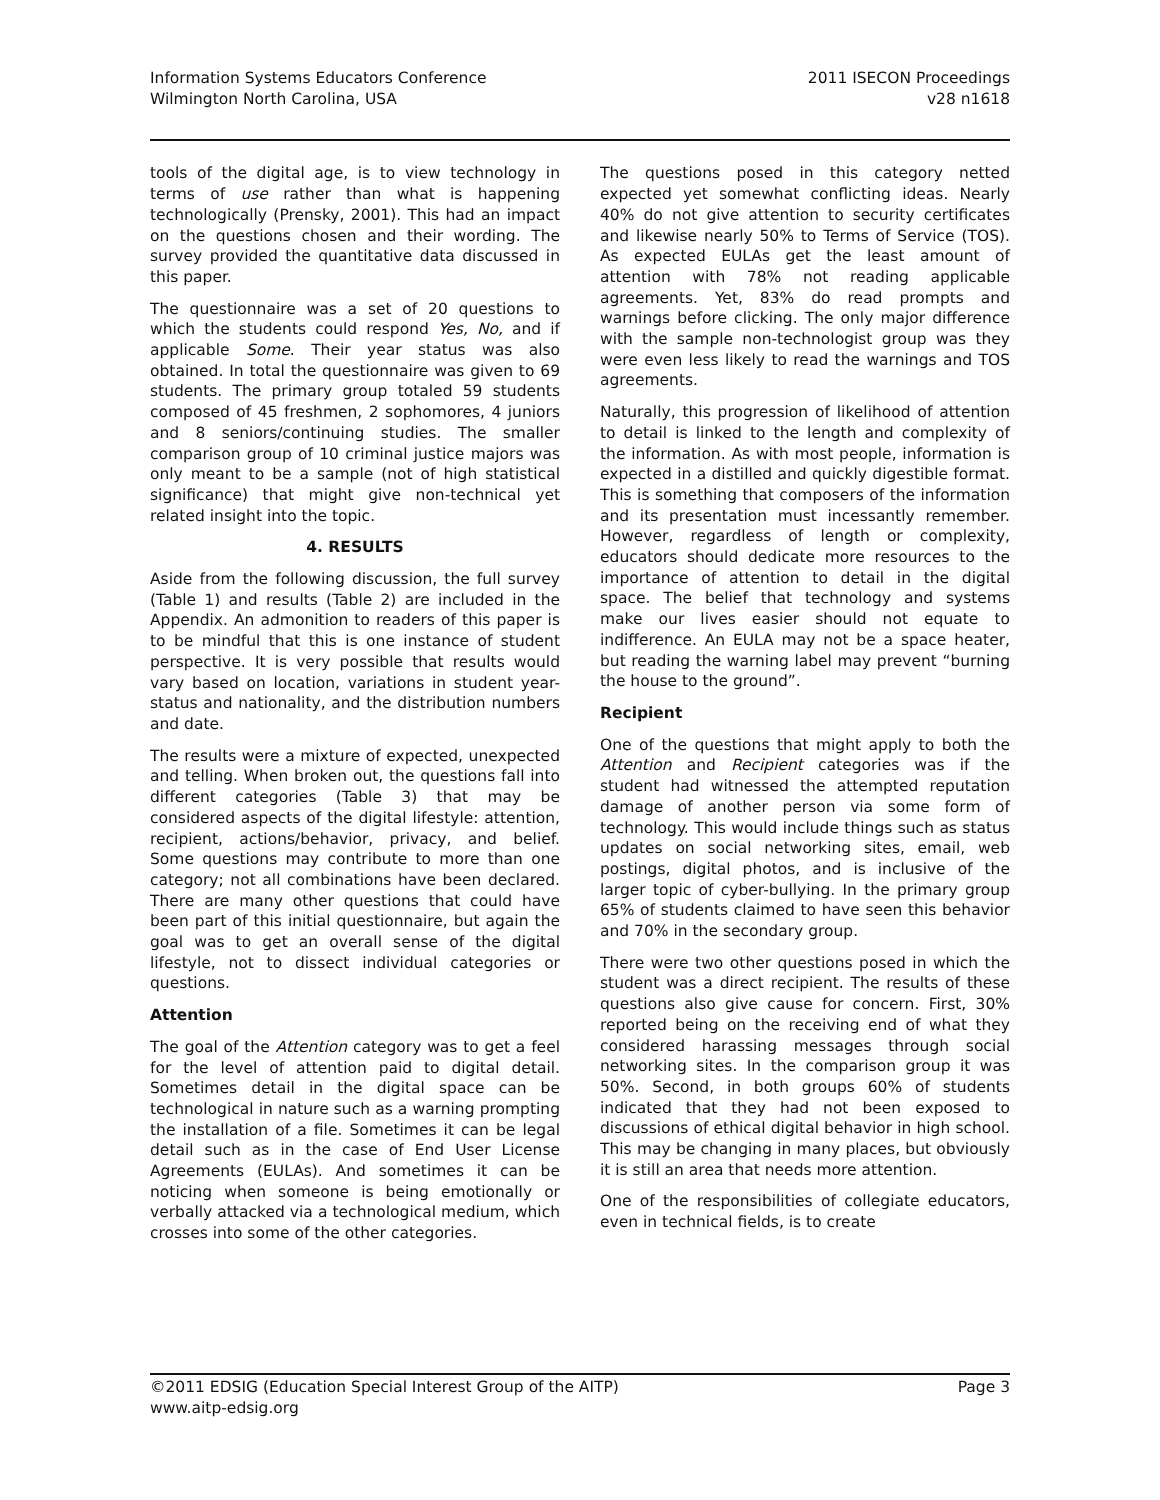Information Systems Educators Conference
Wilmington North Carolina, USA
2011 ISECON Proceedings
v28 n1618
tools of the digital age, is to view technology in terms of use rather than what is happening technologically (Prensky, 2001). This had an impact on the questions chosen and their wording. The survey provided the quantitative data discussed in this paper.
The questionnaire was a set of 20 questions to which the students could respond Yes, No, and if applicable Some. Their year status was also obtained. In total the questionnaire was given to 69 students. The primary group totaled 59 students composed of 45 freshmen, 2 sophomores, 4 juniors and 8 seniors/continuing studies. The smaller comparison group of 10 criminal justice majors was only meant to be a sample (not of high statistical significance) that might give non-technical yet related insight into the topic.
4. RESULTS
Aside from the following discussion, the full survey (Table 1) and results (Table 2) are included in the Appendix. An admonition to readers of this paper is to be mindful that this is one instance of student perspective. It is very possible that results would vary based on location, variations in student year-status and nationality, and the distribution numbers and date.
The results were a mixture of expected, unexpected and telling. When broken out, the questions fall into different categories (Table 3) that may be considered aspects of the digital lifestyle: attention, recipient, actions/behavior, privacy, and belief. Some questions may contribute to more than one category; not all combinations have been declared. There are many other questions that could have been part of this initial questionnaire, but again the goal was to get an overall sense of the digital lifestyle, not to dissect individual categories or questions.
Attention
The goal of the Attention category was to get a feel for the level of attention paid to digital detail. Sometimes detail in the digital space can be technological in nature such as a warning prompting the installation of a file. Sometimes it can be legal detail such as in the case of End User License Agreements (EULAs). And sometimes it can be noticing when someone is being emotionally or verbally attacked via a technological medium, which crosses into some of the other categories.
The questions posed in this category netted expected yet somewhat conflicting ideas. Nearly 40% do not give attention to security certificates and likewise nearly 50% to Terms of Service (TOS). As expected EULAs get the least amount of attention with 78% not reading applicable agreements. Yet, 83% do read prompts and warnings before clicking. The only major difference with the sample non-technologist group was they were even less likely to read the warnings and TOS agreements.
Naturally, this progression of likelihood of attention to detail is linked to the length and complexity of the information. As with most people, information is expected in a distilled and quickly digestible format. This is something that composers of the information and its presentation must incessantly remember. However, regardless of length or complexity, educators should dedicate more resources to the importance of attention to detail in the digital space. The belief that technology and systems make our lives easier should not equate to indifference. An EULA may not be a space heater, but reading the warning label may prevent “burning the house to the ground”.
Recipient
One of the questions that might apply to both the Attention and Recipient categories was if the student had witnessed the attempted reputation damage of another person via some form of technology. This would include things such as status updates on social networking sites, email, web postings, digital photos, and is inclusive of the larger topic of cyber-bullying. In the primary group 65% of students claimed to have seen this behavior and 70% in the secondary group.
There were two other questions posed in which the student was a direct recipient. The results of these questions also give cause for concern. First, 30% reported being on the receiving end of what they considered harassing messages through social networking sites. In the comparison group it was 50%. Second, in both groups 60% of students indicated that they had not been exposed to discussions of ethical digital behavior in high school. This may be changing in many places, but obviously it is still an area that needs more attention.
One of the responsibilities of collegiate educators, even in technical fields, is to create
©2011 EDSIG (Education Special Interest Group of the AITP)
www.aitp-edsig.org
Page 3